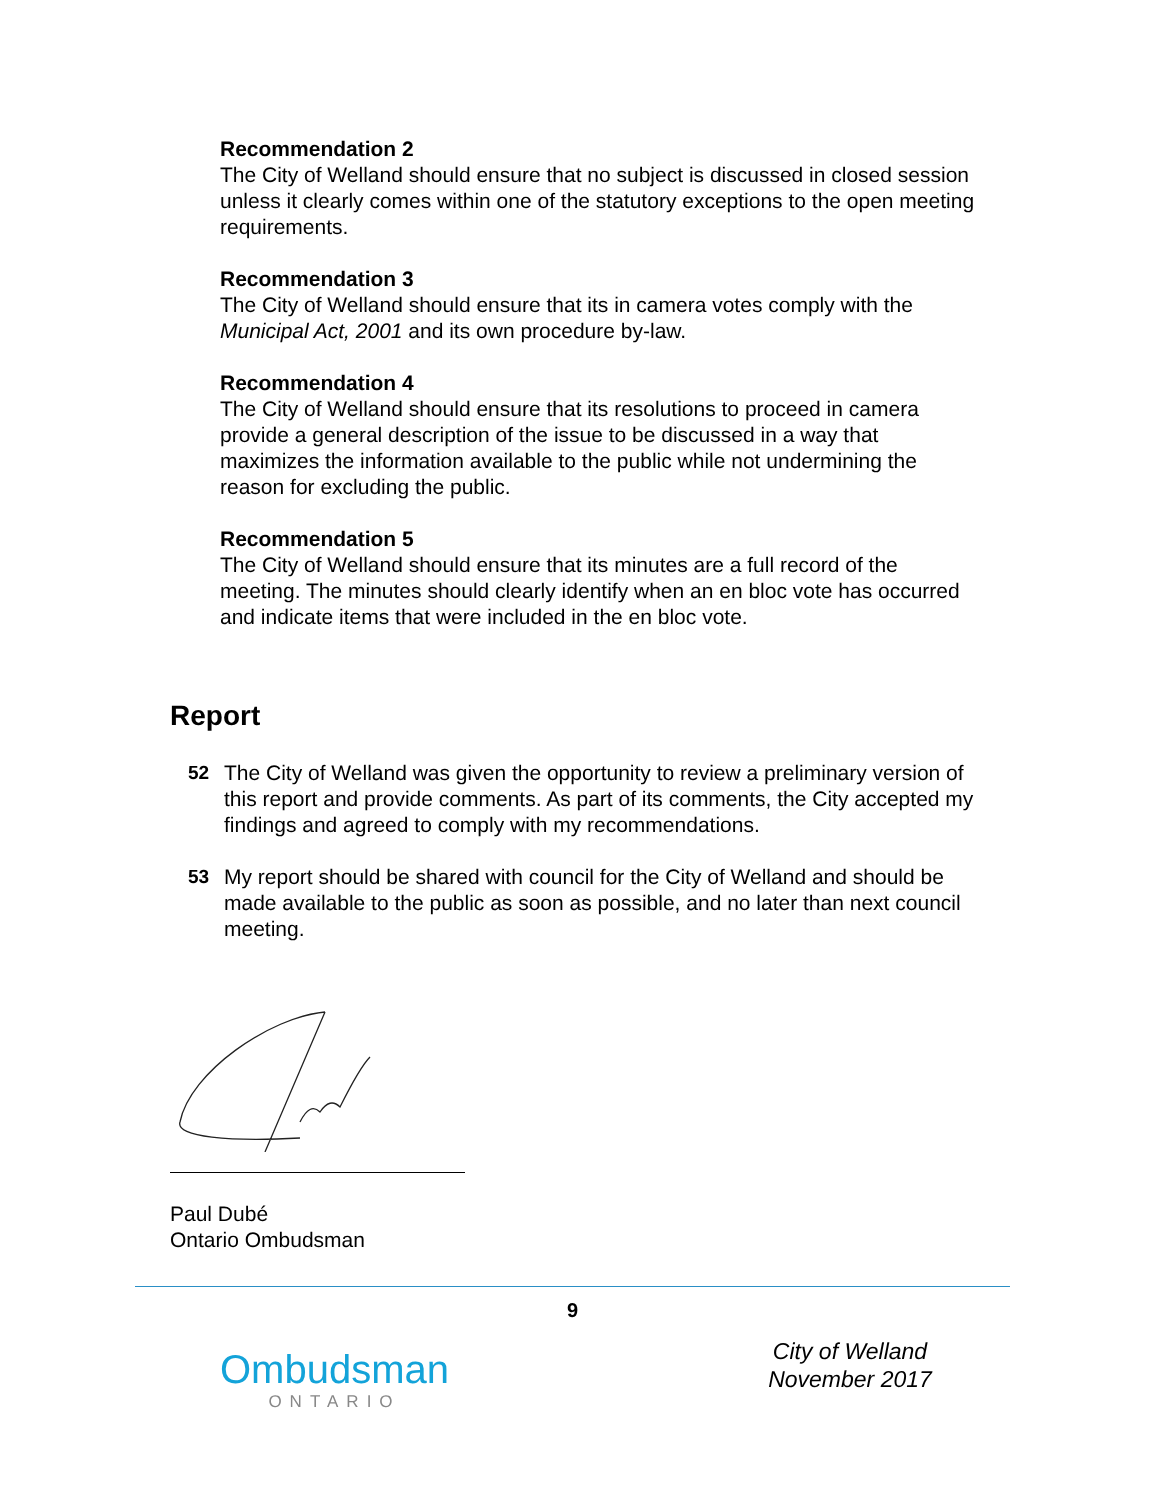Recommendation 2
The City of Welland should ensure that no subject is discussed in closed session unless it clearly comes within one of the statutory exceptions to the open meeting requirements.
Recommendation 3
The City of Welland should ensure that its in camera votes comply with the Municipal Act, 2001 and its own procedure by-law.
Recommendation 4
The City of Welland should ensure that its resolutions to proceed in camera provide a general description of the issue to be discussed in a way that maximizes the information available to the public while not undermining the reason for excluding the public.
Recommendation 5
The City of Welland should ensure that its minutes are a full record of the meeting. The minutes should clearly identify when an en bloc vote has occurred and indicate items that were included in the en bloc vote.
Report
52 The City of Welland was given the opportunity to review a preliminary version of this report and provide comments. As part of its comments, the City accepted my findings and agreed to comply with my recommendations.
53 My report should be shared with council for the City of Welland and should be made available to the public as soon as possible, and no later than next council meeting.
Paul Dubé
Ontario Ombudsman
9
Ombudsman
ONTARIO
City of Welland
November 2017